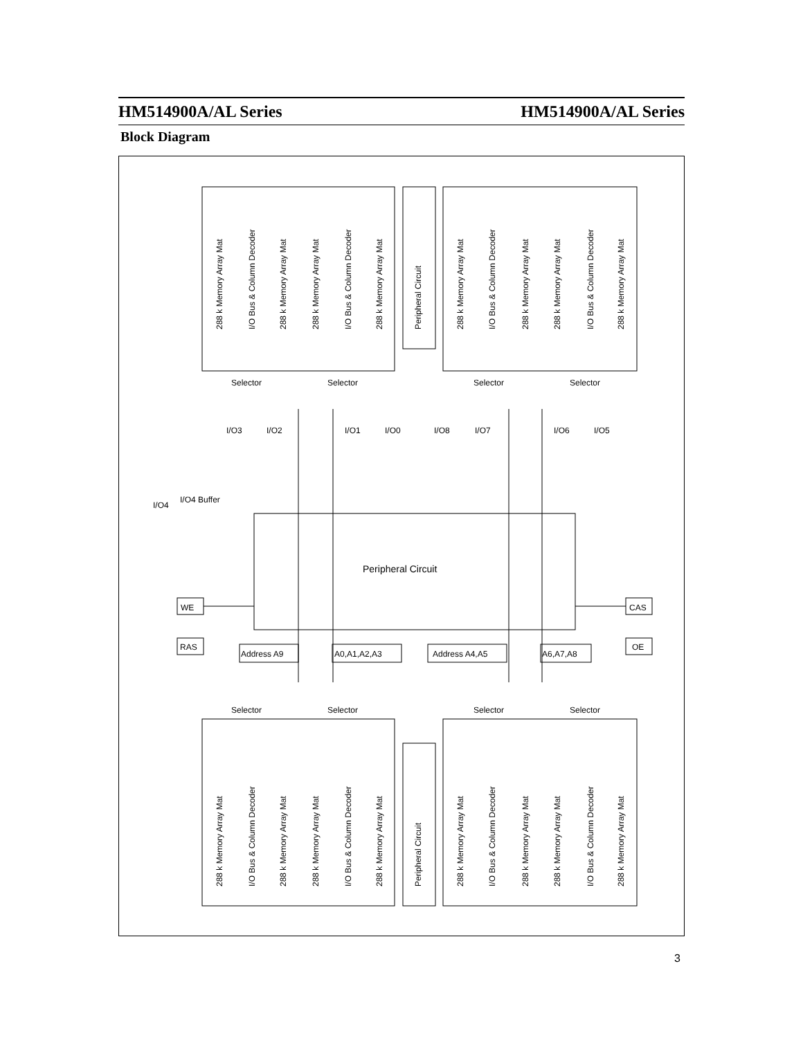HM514900A/AL Series HM514900A/AL Series
Block Diagram
288 k Memory Array Mat
I/O Bus & Column Decoder
288 k Memory Array Mat
288 k Memory Array Mat
I/O Bus & Column Decoder
288 k Memory Array Mat
Peripheral Circuit
288 k Memory Array Mat
I/O Bus & Column Decoder
288 k Memory Array Mat
288 k Memory Array Mat
I/O Bus & Column Decoder
288 k Memory Array Mat
Selector
Selector
Selector
Selector
I/O3
I/O2
I/O1
I/O0
I/O8
I/O7
I/O6
I/O5
I/O4
I/O4 Buffer
Peripheral Circuit
WE
RAS
CAS
OE
Address A9
A0,A1,A2,A3
Address A4,A5
A6,A7,A8
Selector
Selector
Selector
Selector
288 k Memory Array Mat
I/O Bus & Column Decoder
288 k Memory Array Mat
288 k Memory Array Mat
I/O Bus & Column Decoder
288 k Memory Array Mat
Peripheral Circuit
288 k Memory Array Mat
I/O Bus & Column Decoder
288 k Memory Array Mat
288 k Memory Array Mat
I/O Bus & Column Decoder
288 k Memory Array Mat
3